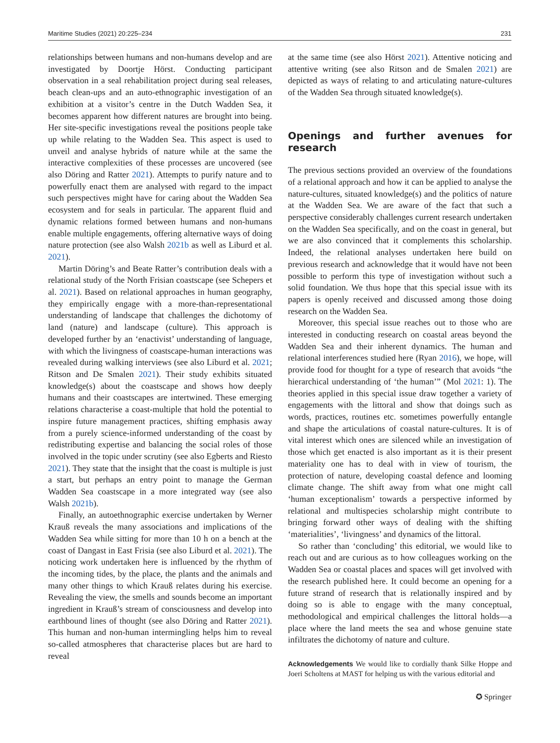Maritime Studies (2021) 20:225–234 231
relationships between humans and non-humans develop and are investigated by Doortje Hörst. Conducting participant observation in a seal rehabilitation project during seal releases, beach clean-ups and an auto-ethnographic investigation of an exhibition at a visitor’s centre in the Dutch Wadden Sea, it becomes apparent how different natures are brought into being. Her site-specific investigations reveal the positions people take up while relating to the Wadden Sea. This aspect is used to unveil and analyse hybrids of nature while at the same the interactive complexities of these processes are uncovered (see also Döring and Ratter 2021). Attempts to purify nature and to powerfully enact them are analysed with regard to the impact such perspectives might have for caring about the Wadden Sea ecosystem and for seals in particular. The apparent fluid and dynamic relations formed between humans and non-humans enable multiple engagements, offering alternative ways of doing nature protection (see also Walsh 2021b as well as Liburd et al. 2021).
Martin Döring’s and Beate Ratter’s contribution deals with a relational study of the North Frisian coastscape (see Schepers et al. 2021). Based on relational approaches in human geography, they empirically engage with a more-than-representational understanding of landscape that challenges the dichotomy of land (nature) and landscape (culture). This approach is developed further by an ‘enactivist’ understanding of language, with which the livingness of coastscape-human interactions was revealed during walking interviews (see also Liburd et al. 2021; Ritson and De Smalen 2021). Their study exhibits situated knowledge(s) about the coastscape and shows how deeply humans and their coastscapes are intertwined. These emerging relations characterise a coast-multiple that hold the potential to inspire future management practices, shifting emphasis away from a purely science-informed understanding of the coast by redistributing expertise and balancing the social roles of those involved in the topic under scrutiny (see also Egberts and Riesto 2021). They state that the insight that the coast is multiple is just a start, but perhaps an entry point to manage the German Wadden Sea coastscape in a more integrated way (see also Walsh 2021b).
Finally, an autoethnographic exercise undertaken by Werner Krauß reveals the many associations and implications of the Wadden Sea while sitting for more than 10 h on a bench at the coast of Dangast in East Frisia (see also Liburd et al. 2021). The noticing work undertaken here is influenced by the rhythm of the incoming tides, by the place, the plants and the animals and many other things to which Krauß relates during his exercise. Revealing the view, the smells and sounds become an important ingredient in Krauß’s stream of consciousness and develop into earthbound lines of thought (see also Döring and Ratter 2021). This human and non-human intermingling helps him to reveal so-called atmospheres that characterise places but are hard to reveal
at the same time (see also Hörst 2021). Attentive noticing and attentive writing (see also Ritson and de Smalen 2021) are depicted as ways of relating to and articulating nature-cultures of the Wadden Sea through situated knowledge(s).
Openings and further avenues for research
The previous sections provided an overview of the foundations of a relational approach and how it can be applied to analyse the nature-cultures, situated knowledge(s) and the politics of nature at the Wadden Sea. We are aware of the fact that such a perspective considerably challenges current research undertaken on the Wadden Sea specifically, and on the coast in general, but we are also convinced that it complements this scholarship. Indeed, the relational analyses undertaken here build on previous research and acknowledge that it would have not been possible to perform this type of investigation without such a solid foundation. We thus hope that this special issue with its papers is openly received and discussed among those doing research on the Wadden Sea.
Moreover, this special issue reaches out to those who are interested in conducting research on coastal areas beyond the Wadden Sea and their inherent dynamics. The human and relational interferences studied here (Ryan 2016), we hope, will provide food for thought for a type of research that avoids “the hierarchical understanding of ‘the human’” (Mol 2021: 1). The theories applied in this special issue draw together a variety of engagements with the littoral and show that doings such as words, practices, routines etc. sometimes powerfully entangle and shape the articulations of coastal nature-cultures. It is of vital interest which ones are silenced while an investigation of those which get enacted is also important as it is their present materiality one has to deal with in view of tourism, the protection of nature, developing coastal defence and looming climate change. The shift away from what one might call ‘human exceptionalism’ towards a perspective informed by relational and multispecies scholarship might contribute to bringing forward other ways of dealing with the shifting ‘materialities’, ‘livingness’ and dynamics of the littoral.
So rather than ‘concluding’ this editorial, we would like to reach out and are curious as to how colleagues working on the Wadden Sea or coastal places and spaces will get involved with the research published here. It could become an opening for a future strand of research that is relationally inspired and by doing so is able to engage with the many conceptual, methodological and empirical challenges the littoral holds—a place where the land meets the sea and whose genuine state infiltrates the dichotomy of nature and culture.
Acknowledgements We would like to cordially thank Silke Hoppe and Joeri Scholtens at MAST for helping us with the various editorial and
✪ Springer